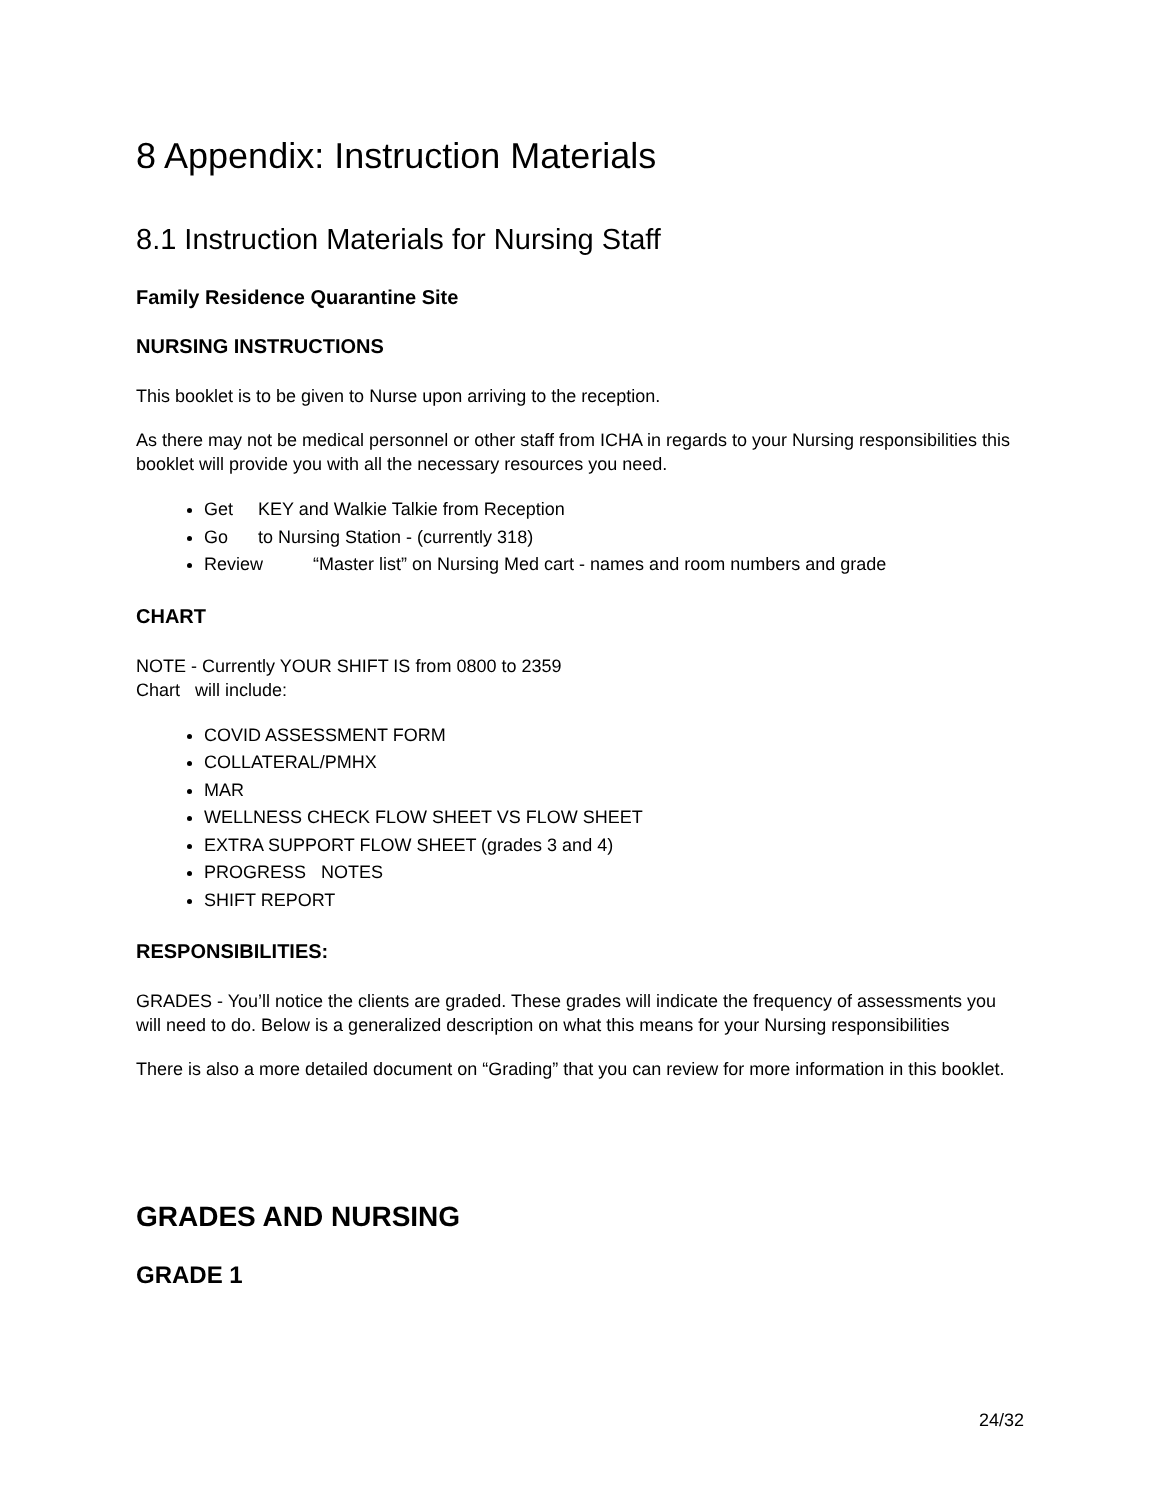8 Appendix: Instruction Materials
8.1 Instruction Materials for Nursing Staff
Family Residence Quarantine Site
NURSING INSTRUCTIONS
This booklet is to be given to Nurse upon arriving to the reception.
As there may not be medical personnel or other staff from ICHA in regards to your Nursing responsibilities this booklet will provide you with all the necessary resources you need.
Get KEY and Walkie Talkie from Reception
Go to Nursing Station - (currently 318)
Review “Master list” on Nursing Med cart - names and room numbers and grade
CHART
NOTE - Currently YOUR SHIFT IS from 0800 to 2359
Chart will include:
COVID ASSESSMENT FORM
COLLATERAL/PMHX
MAR
WELLNESS CHECK FLOW SHEET VS FLOW SHEET
EXTRA SUPPORT FLOW SHEET (grades 3 and 4)
PROGRESS NOTES
SHIFT REPORT
RESPONSIBILITIES:
GRADES - You’ll notice the clients are graded. These grades will indicate the frequency of assessments you will need to do. Below is a generalized description on what this means for your Nursing responsibilities
There is also a more detailed document on “Grading” that you can review for more information in this booklet.
GRADES AND NURSING
GRADE 1
24/32